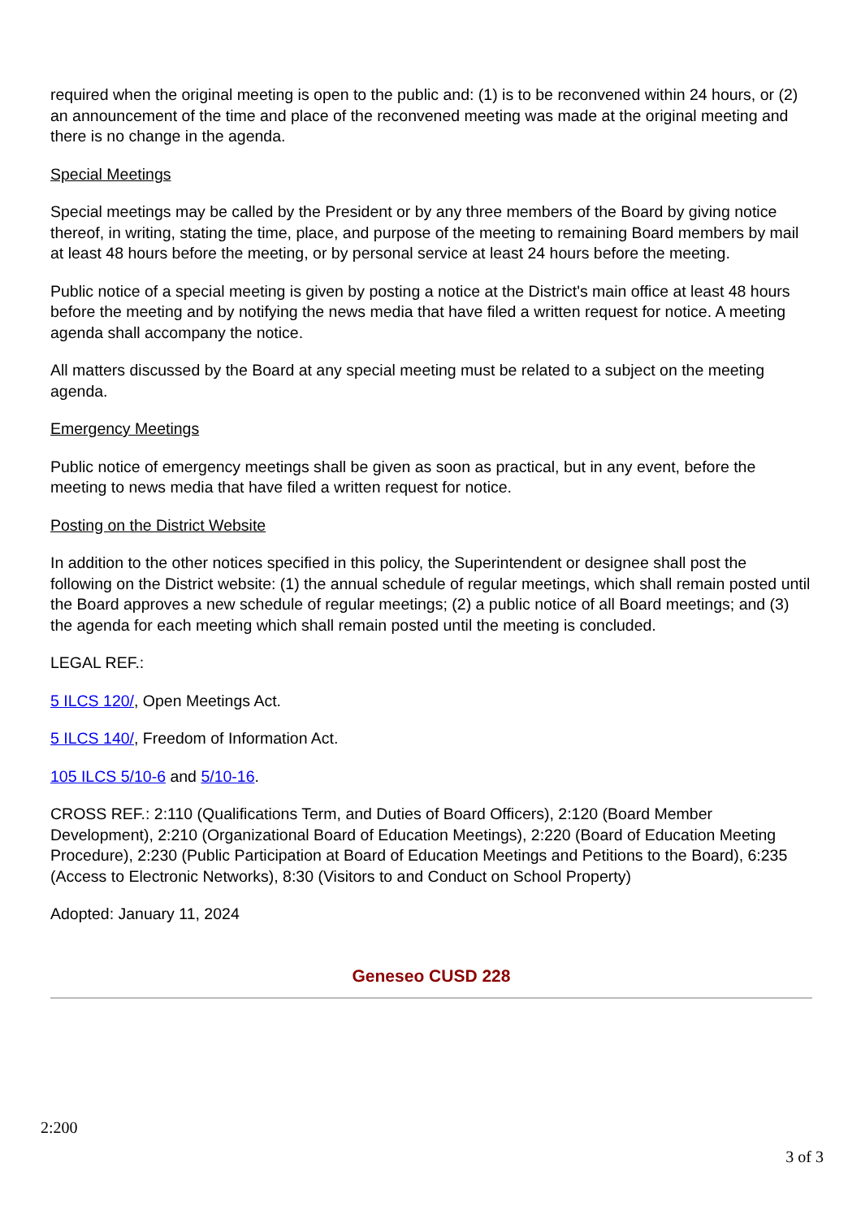required when the original meeting is open to the public and: (1) is to be reconvened within 24 hours, or (2) an announcement of the time and place of the reconvened meeting was made at the original meeting and there is no change in the agenda.
Special Meetings
Special meetings may be called by the President or by any three members of the Board by giving notice thereof, in writing, stating the time, place, and purpose of the meeting to remaining Board members by mail at least 48 hours before the meeting, or by personal service at least 24 hours before the meeting.
Public notice of a special meeting is given by posting a notice at the District's main office at least 48 hours before the meeting and by notifying the news media that have filed a written request for notice. A meeting agenda shall accompany the notice.
All matters discussed by the Board at any special meeting must be related to a subject on the meeting agenda.
Emergency Meetings
Public notice of emergency meetings shall be given as soon as practical, but in any event, before the meeting to news media that have filed a written request for notice.
Posting on the District Website
In addition to the other notices specified in this policy, the Superintendent or designee shall post the following on the District website: (1) the annual schedule of regular meetings, which shall remain posted until the Board approves a new schedule of regular meetings; (2) a public notice of all Board meetings; and (3) the agenda for each meeting which shall remain posted until the meeting is concluded.
LEGAL REF.:
5 ILCS 120/, Open Meetings Act.
5 ILCS 140/, Freedom of Information Act.
105 ILCS 5/10-6 and 5/10-16.
CROSS REF.: 2:110 (Qualifications Term, and Duties of Board Officers), 2:120 (Board Member Development), 2:210 (Organizational Board of Education Meetings), 2:220 (Board of Education Meeting Procedure), 2:230 (Public Participation at Board of Education Meetings and Petitions to the Board), 6:235 (Access to Electronic Networks), 8:30 (Visitors to and Conduct on School Property)
Adopted: January 11, 2024
Geneseo CUSD 228
2:200
3 of 3